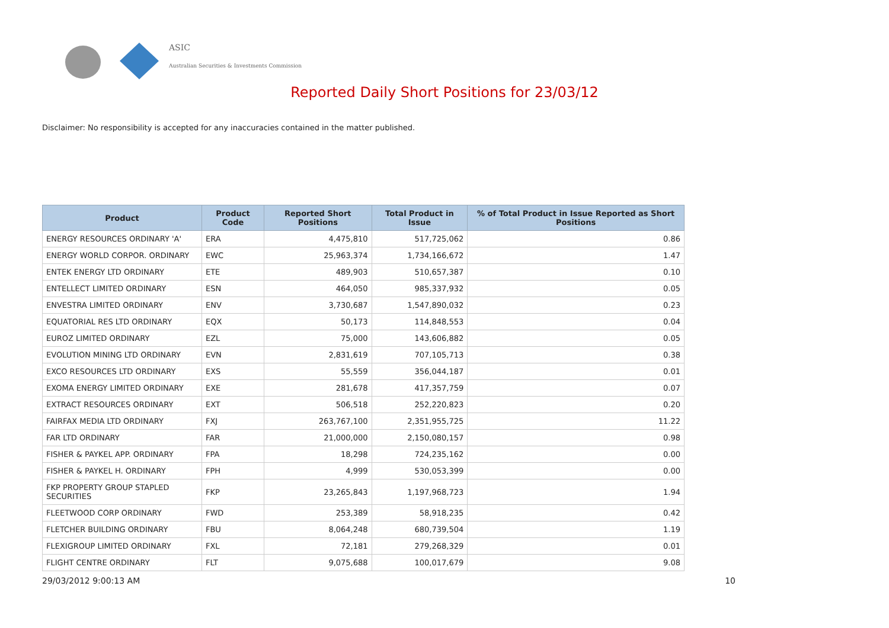ASIC
Australian Securities & Investments Commission
Reported Daily Short Positions for 23/03/12
Disclaimer: No responsibility is accepted for any inaccuracies contained in the matter published.
| Product | Product Code | Reported Short Positions | Total Product in Issue | % of Total Product in Issue Reported as Short Positions |
| --- | --- | --- | --- | --- |
| ENERGY RESOURCES ORDINARY 'A' | ERA | 4,475,810 | 517,725,062 | 0.86 |
| ENERGY WORLD CORPOR. ORDINARY | EWC | 25,963,374 | 1,734,166,672 | 1.47 |
| ENTEK ENERGY LTD ORDINARY | ETE | 489,903 | 510,657,387 | 0.10 |
| ENTELLECT LIMITED ORDINARY | ESN | 464,050 | 985,337,932 | 0.05 |
| ENVESTRA LIMITED ORDINARY | ENV | 3,730,687 | 1,547,890,032 | 0.23 |
| EQUATORIAL RES LTD ORDINARY | EQX | 50,173 | 114,848,553 | 0.04 |
| EUROZ LIMITED ORDINARY | EZL | 75,000 | 143,606,882 | 0.05 |
| EVOLUTION MINING LTD ORDINARY | EVN | 2,831,619 | 707,105,713 | 0.38 |
| EXCO RESOURCES LTD ORDINARY | EXS | 55,559 | 356,044,187 | 0.01 |
| EXOMA ENERGY LIMITED ORDINARY | EXE | 281,678 | 417,357,759 | 0.07 |
| EXTRACT RESOURCES ORDINARY | EXT | 506,518 | 252,220,823 | 0.20 |
| FAIRFAX MEDIA LTD ORDINARY | FXJ | 263,767,100 | 2,351,955,725 | 11.22 |
| FAR LTD ORDINARY | FAR | 21,000,000 | 2,150,080,157 | 0.98 |
| FISHER & PAYKEL APP. ORDINARY | FPA | 18,298 | 724,235,162 | 0.00 |
| FISHER & PAYKEL H. ORDINARY | FPH | 4,999 | 530,053,399 | 0.00 |
| FKP PROPERTY GROUP STAPLED SECURITIES | FKP | 23,265,843 | 1,197,968,723 | 1.94 |
| FLEETWOOD CORP ORDINARY | FWD | 253,389 | 58,918,235 | 0.42 |
| FLETCHER BUILDING ORDINARY | FBU | 8,064,248 | 680,739,504 | 1.19 |
| FLEXIGROUP LIMITED ORDINARY | FXL | 72,181 | 279,268,329 | 0.01 |
| FLIGHT CENTRE ORDINARY | FLT | 9,075,688 | 100,017,679 | 9.08 |
29/03/2012 9:00:13 AM 10